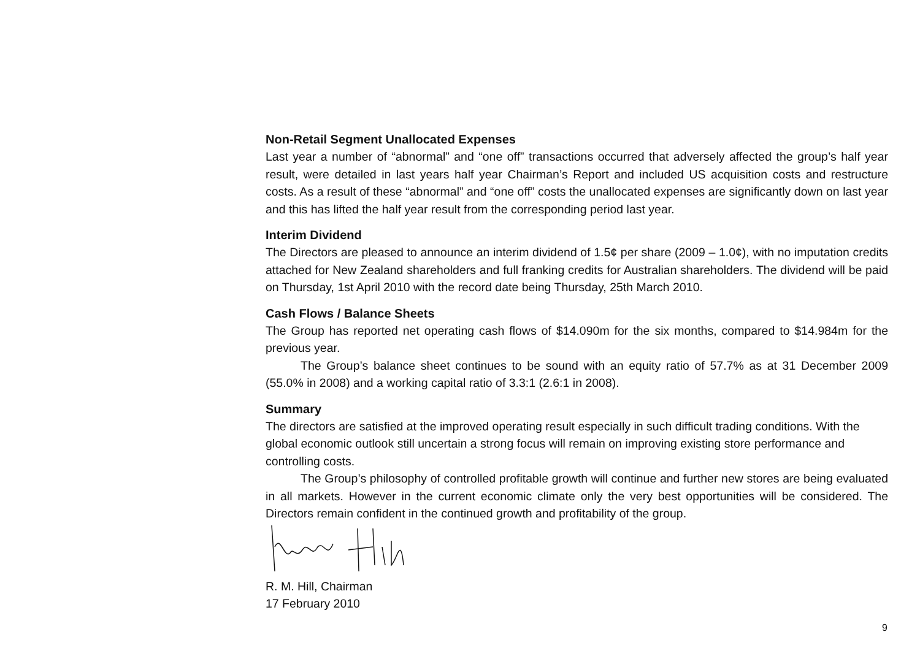Non-Retail Segment Unallocated Expenses
Last year a number of “abnormal” and “one off” transactions occurred that adversely affected the group’s half year result, were detailed in last years half year Chairman’s Report and included US acquisition costs and restructure costs. As a result of these “abnormal” and “one off” costs the unallocated expenses are significantly down on last year and this has lifted the half year result from the corresponding period last year.
Interim Dividend
The Directors are pleased to announce an interim dividend of 1.5¢ per share (2009 – 1.0¢), with no imputation credits attached for New Zealand shareholders and full franking credits for Australian shareholders. The dividend will be paid on Thursday, 1st April 2010 with the record date being Thursday, 25th March 2010.
Cash Flows / Balance Sheets
The Group has reported net operating cash flows of $14.090m for the six months, compared to $14.984m for the previous year.
The Group’s balance sheet continues to be sound with an equity ratio of 57.7% as at 31 December 2009 (55.0% in 2008) and a working capital ratio of 3.3:1 (2.6:1 in 2008).
Summary
The directors are satisfied at the improved operating result especially in such difficult trading conditions. With the global economic outlook still uncertain a strong focus will remain on improving existing store performance and controlling costs.
The Group’s philosophy of controlled profitable growth will continue and further new stores are being evaluated in all markets. However in the current economic climate only the very best opportunities will be considered. The Directors remain confident in the continued growth and profitability of the group.
R. M. Hill, Chairman
17 February 2010
9